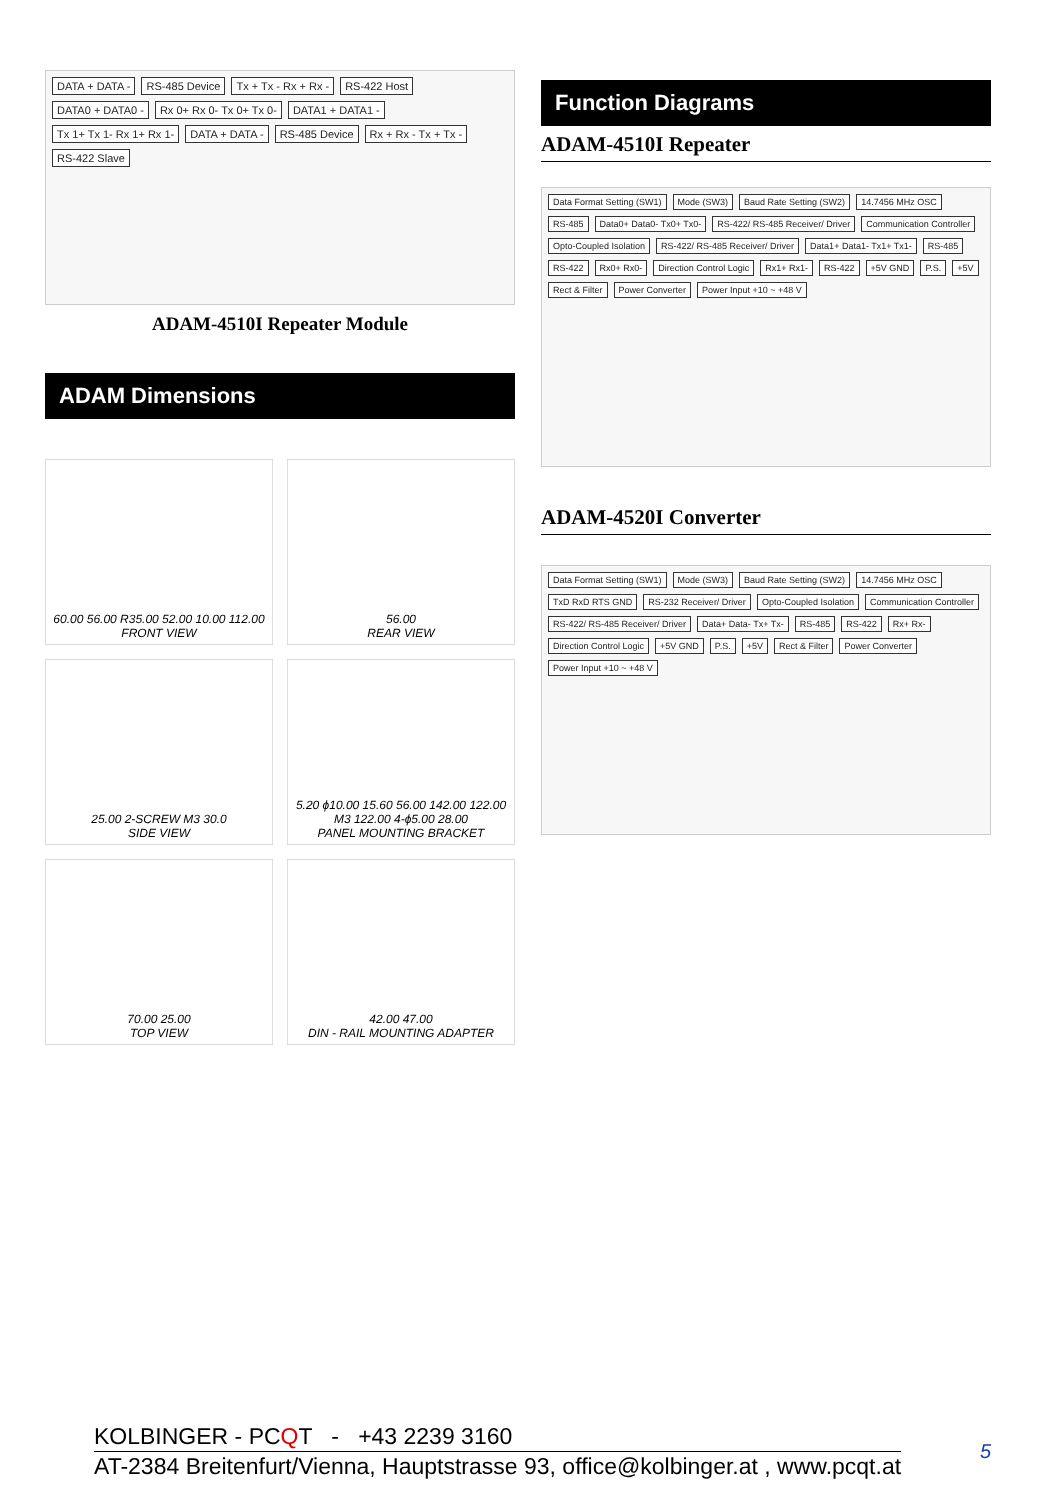DATA + DATA - RS-485 Device Tx + Tx - Rx + Rx - RS-422 Host DATA0 + DATA0 - Rx 0+ Rx 0- Tx 0+ Tx 0- DATA1 + DATA1 - Tx 1+ Tx 1- Rx 1+ Rx 1- DATA + DATA - RS-485 Device Rx + Rx - Tx + Tx - RS-422 Slave
ADAM-4510I Repeater Module
ADAM Dimensions
60.00 56.00 R35.00 52.00 10.00 112.00
FRONT VIEW
56.00
REAR VIEW
25.00 2-SCREW M3 30.0
SIDE VIEW
5.20 ϕ10.00 15.60 56.00 142.00 122.00 M3 122.00 4-ϕ5.00 28.00
PANEL MOUNTING BRACKET
70.00 25.00
TOP VIEW
42.00 47.00
DIN - RAIL MOUNTING ADAPTER
Function Diagrams
ADAM-4510I Repeater
Data Format Setting (SW1) Mode (SW3) Baud Rate Setting (SW2) 14.7456 MHz OSC RS-485 Data0+ Data0- Tx0+ Tx0- RS-422/ RS-485 Receiver/ Driver Communication Controller Opto-Coupled Isolation RS-422/ RS-485 Receiver/ Driver Data1+ Data1- Tx1+ Tx1- RS-485 RS-422 Rx0+ Rx0- Direction Control Logic Rx1+ Rx1- RS-422 +5V GND P.S. +5V Rect & Filter Power Converter Power Input +10 ~ +48 V
ADAM-4520I Converter
Data Format Setting (SW1) Mode (SW3) Baud Rate Setting (SW2) 14.7456 MHz OSC TxD RxD RTS GND RS-232 Receiver/ Driver Opto-Coupled Isolation Communication Controller RS-422/ RS-485 Receiver/ Driver Data+ Data- Tx+ Tx- RS-485 RS-422 Rx+ Rx- Direction Control Logic +5V GND P.S. +5V Rect & Filter Power Converter Power Input +10 ~ +48 V
KOLBINGER - PCQT - +43 2239 3160
AT-2384 Breitenfurt/Vienna, Hauptstrasse 93, office@kolbinger.at , www.pcqt.at
5